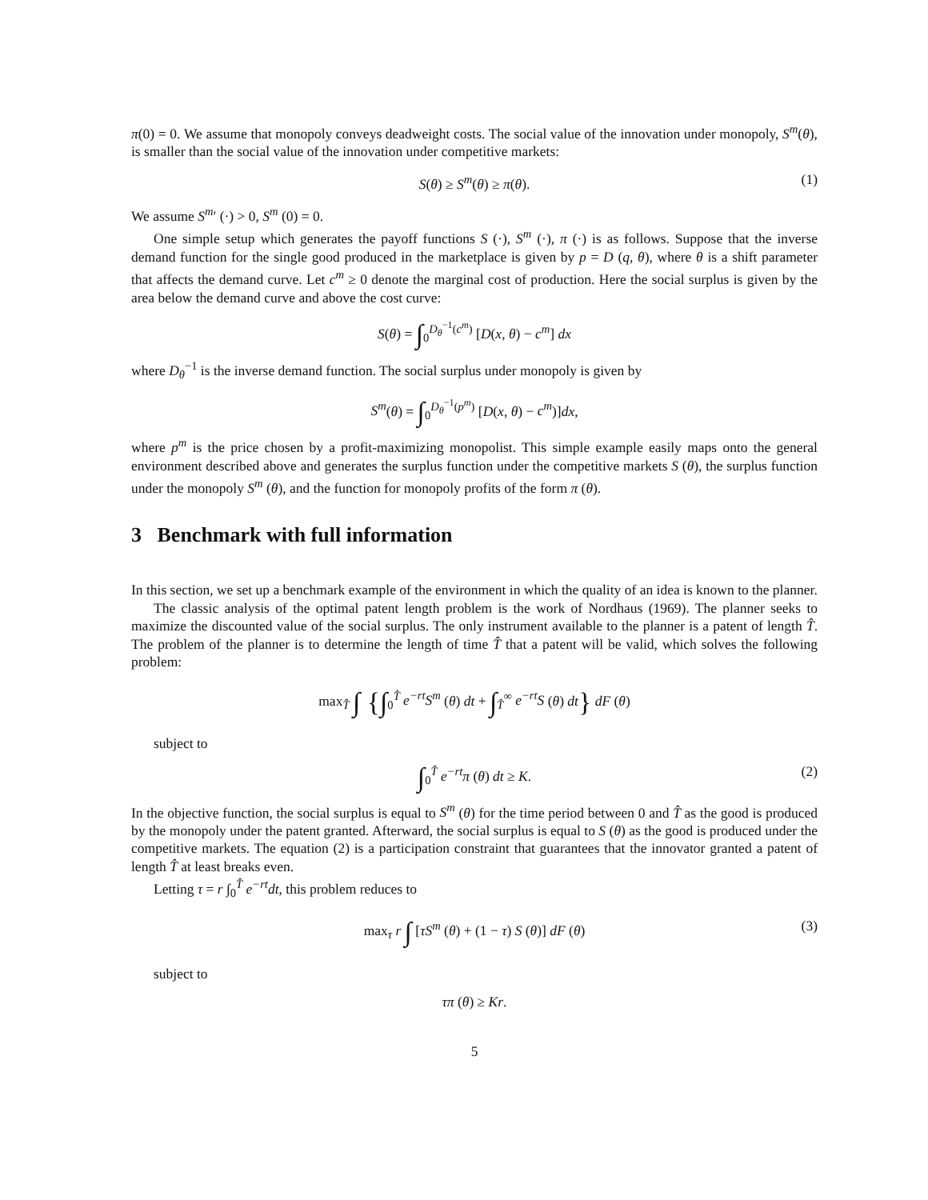π(0) = 0. We assume that monopoly conveys deadweight costs. The social value of the innovation under monopoly, S<sup>m</sup>(θ), is smaller than the social value of the innovation under competitive markets:
S(θ) ≥ S<sup>m</sup>(θ) ≥ π(θ). (1)
We assume S<sup>m</sup>′ (·) > 0, S<sup>m</sup> (0) = 0.
One simple setup which generates the payoff functions S (·), S<sup>m</sup> (·), π (·) is as follows. Suppose that the inverse demand function for the single good produced in the marketplace is given by p = D (q, θ), where θ is a shift parameter that affects the demand curve. Let c<sup>m</sup> ≥ 0 denote the marginal cost of production. Here the social surplus is given by the area below the demand curve and above the cost curve:
S(θ) = ∫<sub>0</sub><sup>D<sub>θ</sub><sup>−1</sup>(c<sup>m</sup>)</sup> [D(x, θ) − c<sup>m</sup>] dx
where D<sub>θ</sub><sup>−1</sup> is the inverse demand function. The social surplus under monopoly is given by
S<sup>m</sup>(θ) = ∫<sub>0</sub><sup>D<sub>θ</sub><sup>−1</sup>(p<sup>m</sup>)</sup> [D(x, θ) − c<sup>m</sup>)]dx,
where p<sup>m</sup> is the price chosen by a profit-maximizing monopolist. This simple example easily maps onto the general environment described above and generates the surplus function under the competitive markets S (θ), the surplus function under the monopoly S<sup>m</sup> (θ), and the function for monopoly profits of the form π (θ).
3 Benchmark with full information
In this section, we set up a benchmark example of the environment in which the quality of an idea is known to the planner.
The classic analysis of the optimal patent length problem is the work of Nordhaus (1969). The planner seeks to maximize the discounted value of the social surplus. The only instrument available to the planner is a patent of length T̂. The problem of the planner is to determine the length of time T̂ that a patent will be valid, which solves the following problem:
max<sub>T̂</sub> ∫ {∫<sub>0</sub><sup>T̂</sup> e<sup>−rt</sup>S<sup>m</sup> (θ) dt + ∫<sub>T̂</sub><sup>∞</sup> e<sup>−rt</sup>S (θ) dt} dF (θ)
subject to
∫<sub>0</sub><sup>T̂</sup> e<sup>−rt</sup>π (θ) dt ≥ K. (2)
In the objective function, the social surplus is equal to S<sup>m</sup> (θ) for the time period between 0 and T̂ as the good is produced by the monopoly under the patent granted. Afterward, the social surplus is equal to S (θ) as the good is produced under the competitive markets. The equation (2) is a participation constraint that guarantees that the innovator granted a patent of length T̂ at least breaks even.
Letting τ = r ∫<sub>0</sub><sup>T̂</sup> e<sup>−rt</sup>dt, this problem reduces to
max<sub>τ</sub> r ∫ [τS<sup>m</sup> (θ) + (1 − τ) S (θ)] dF (θ) (3)
subject to
τπ (θ) ≥ Kr.
5